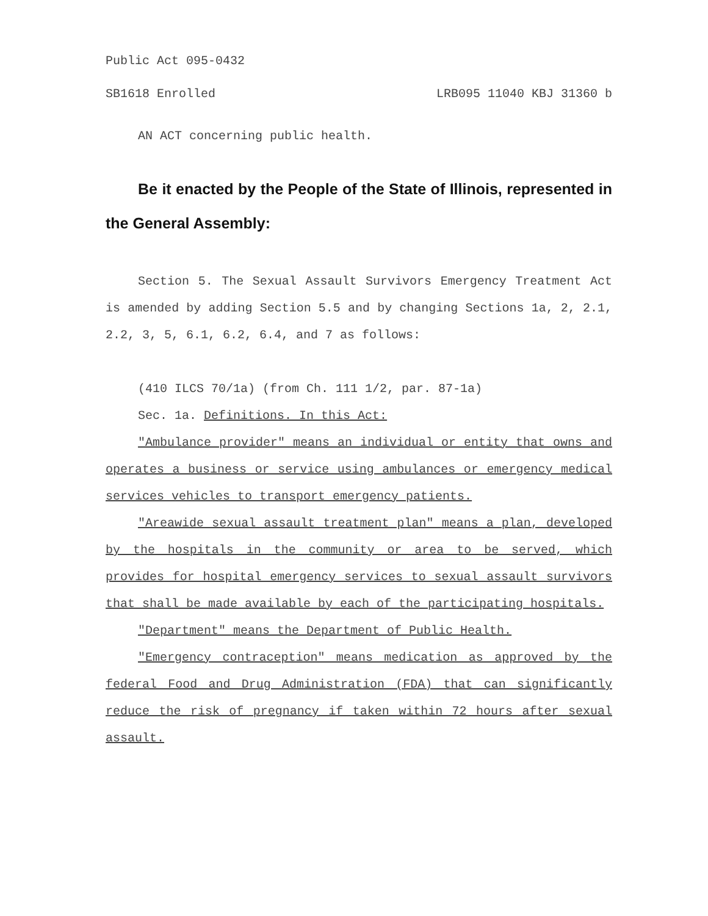Public Act 095-0432
SB1618 Enrolled LRB095 11040 KBJ 31360 b
AN ACT concerning public health.
Be it enacted by the People of the State of Illinois, represented in the General Assembly:
Section 5. The Sexual Assault Survivors Emergency Treatment Act is amended by adding Section 5.5 and by changing Sections 1a, 2, 2.1, 2.2, 3, 5, 6.1, 6.2, 6.4, and 7 as follows:
(410 ILCS 70/1a) (from Ch. 111 1/2, par. 87-1a)
Sec. 1a. Definitions. In this Act:
"Ambulance provider" means an individual or entity that owns and operates a business or service using ambulances or emergency medical services vehicles to transport emergency patients.
"Areawide sexual assault treatment plan" means a plan, developed by the hospitals in the community or area to be served, which provides for hospital emergency services to sexual assault survivors that shall be made available by each of the participating hospitals.
"Department" means the Department of Public Health.
"Emergency contraception" means medication as approved by the federal Food and Drug Administration (FDA) that can significantly reduce the risk of pregnancy if taken within 72 hours after sexual assault.